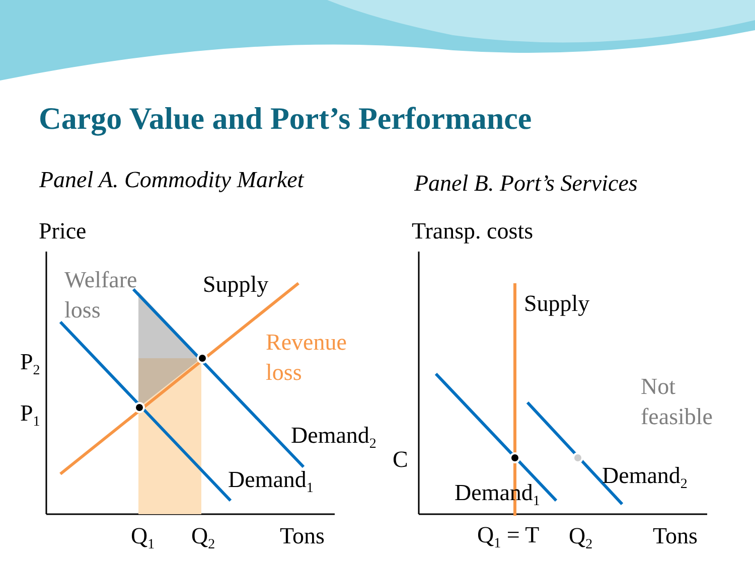Cargo Value and Port’s Performance
Panel A. Commodity Market Panel B. Port’s Services
Price Transp. costs
Welfare
loss
Supply
Revenue
loss
P<sub>2</sub>
P<sub>1</sub>
Demand<sub>2</sub>
Demand<sub>1</sub>
Q<sub>1</sub> Q<sub>2</sub> Tons
Supply
Not
feasible
C
Demand<sub>2</sub>
Demand<sub>1</sub>
Q<sub>1</sub> = T Q<sub>2</sub> Tons